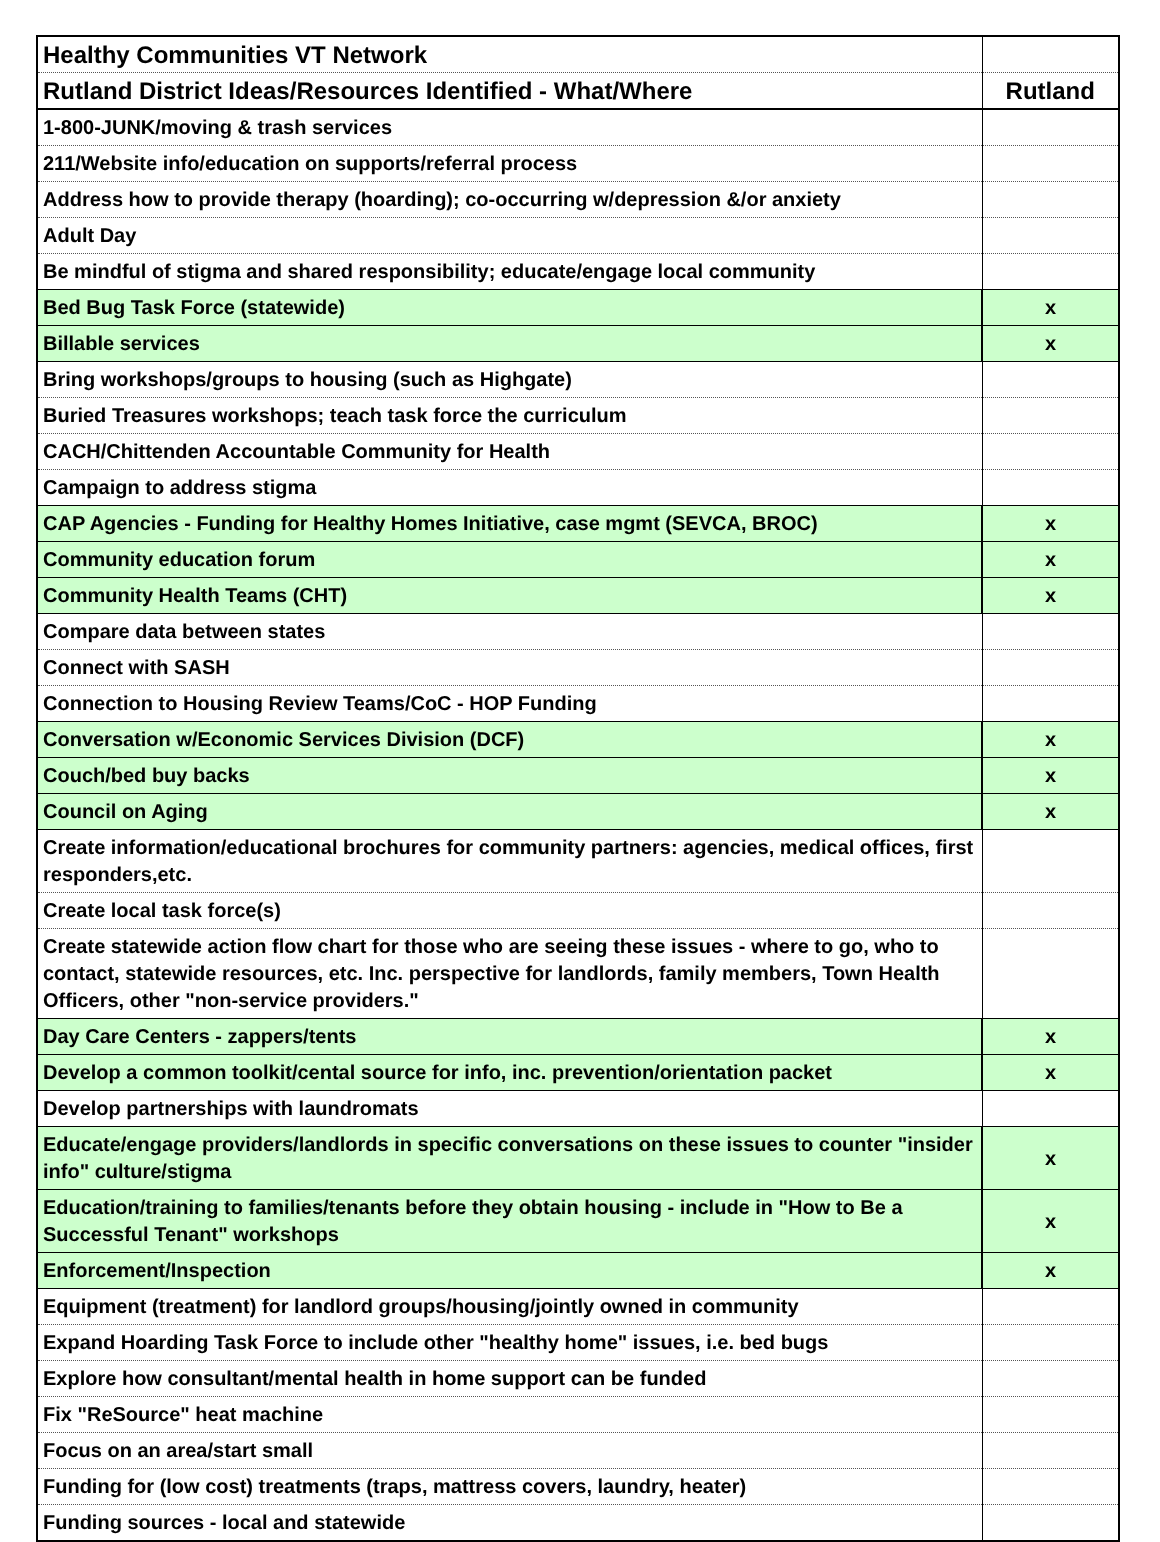| Healthy Communities VT Network | |
| --- | --- |
| Rutland District Ideas/Resources Identified - What/Where | Rutland |
| 1-800-JUNK/moving & trash services | |
| 211/Website info/education on supports/referral process | |
| Address how to provide therapy (hoarding); co-occurring w/depression &/or anxiety | |
| Adult Day | |
| Be mindful of stigma and shared responsibility; educate/engage local community | |
| Bed Bug Task Force (statewide) | x |
| Billable services | x |
| Bring workshops/groups to housing (such as Highgate) | |
| Buried Treasures workshops; teach task force the curriculum | |
| CACH/Chittenden Accountable Community for Health | |
| Campaign to address stigma | |
| CAP Agencies - Funding for Healthy Homes Initiative, case mgmt (SEVCA, BROC) | x |
| Community education forum | x |
| Community Health Teams (CHT) | x |
| Compare data between states | |
| Connect with SASH | |
| Connection to Housing Review Teams/CoC - HOP Funding | |
| Conversation w/Economic Services Division (DCF) | x |
| Couch/bed buy backs | x |
| Council on Aging | x |
| Create information/educational brochures for community partners: agencies, medical offices, first responders,etc. | |
| Create local task force(s) | |
| Create statewide action flow chart for those who are seeing these issues - where to go, who to contact, statewide resources, etc. Inc. perspective for landlords, family members, Town Health Officers, other "non-service providers." | |
| Day Care Centers - zappers/tents | x |
| Develop a common toolkit/cental source for info, inc. prevention/orientation packet | x |
| Develop partnerships with laundromats | |
| Educate/engage providers/landlords in specific conversations on these issues to counter "insider info" culture/stigma | x |
| Education/training to families/tenants before they obtain housing - include in "How to Be a Successful Tenant" workshops | x |
| Enforcement/Inspection | x |
| Equipment (treatment) for landlord groups/housing/jointly owned in community | |
| Expand Hoarding Task Force to include other "healthy home" issues, i.e. bed bugs | |
| Explore how consultant/mental health in home support can be funded | |
| Fix "ReSource" heat machine | |
| Focus on an area/start small | |
| Funding for (low cost) treatments (traps, mattress covers, laundry, heater) | |
| Funding sources - local and statewide | |